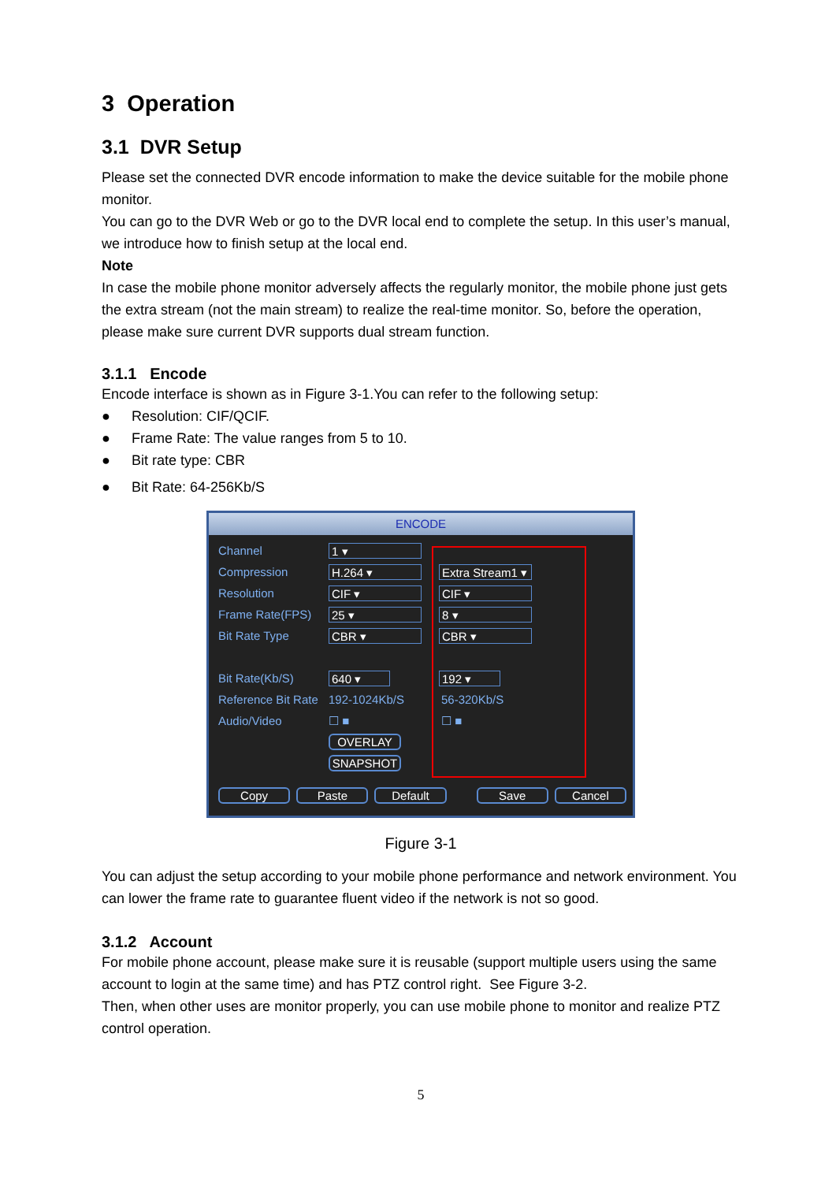3 Operation
3.1 DVR Setup
Please set the connected DVR encode information to make the device suitable for the mobile phone monitor.
You can go to the DVR Web or go to the DVR local end to complete the setup. In this user’s manual, we introduce how to finish setup at the local end.
Note
In case the mobile phone monitor adversely affects the regularly monitor, the mobile phone just gets the extra stream (not the main stream) to realize the real-time monitor. So, before the operation, please make sure current DVR supports dual stream function.
3.1.1 Encode
Encode interface is shown as in Figure 3-1.You can refer to the following setup:
● Resolution: CIF/QCIF.
● Frame Rate: The value ranges from 5 to 10.
● Bit rate type: CBR
● Bit Rate: 64-256Kb/S
ENCODE
Channel 1 ▾
Compression H.264 ▾ Extra Stream1 ▾
Resolution CIF ▾ CIF ▾
Frame Rate(FPS) 25 ▾ 8 ▾
Bit Rate Type CBR ▾ CBR ▾
Bit Rate(Kb/S) 640 ▾ 192 ▾
Reference Bit Rate 192-1024Kb/S 56-320Kb/S
Audio/Video ☐ ■ ☐ ■
OVERLAY
SNAPSHOT
Copy Paste Default Save Cancel
Figure 3-1
You can adjust the setup according to your mobile phone performance and network environment. You can lower the frame rate to guarantee fluent video if the network is not so good.
3.1.2 Account
For mobile phone account, please make sure it is reusable (support multiple users using the same account to login at the same time) and has PTZ control right. See Figure 3-2.
Then, when other uses are monitor properly, you can use mobile phone to monitor and realize PTZ control operation.
5